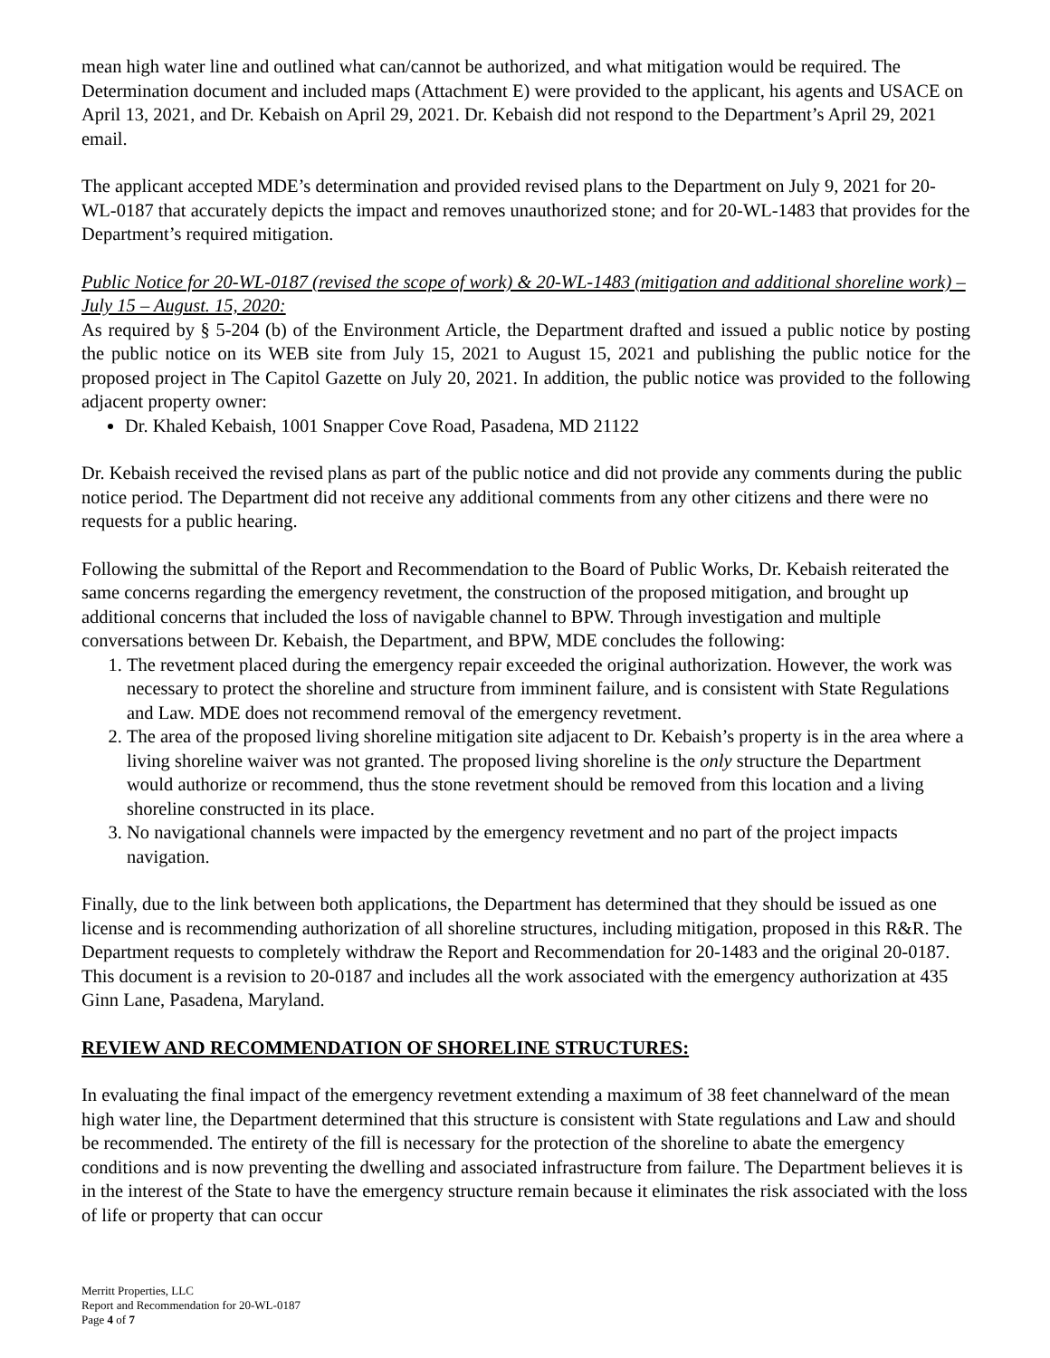mean high water line and outlined what can/cannot be authorized, and what mitigation would be required. The Determination document and included maps (Attachment E) were provided to the applicant, his agents and USACE on April 13, 2021, and Dr. Kebaish on April 29, 2021. Dr. Kebaish did not respond to the Department’s April 29, 2021 email.
The applicant accepted MDE’s determination and provided revised plans to the Department on July 9, 2021 for 20-WL-0187 that accurately depicts the impact and removes unauthorized stone; and for 20-WL-1483 that provides for the Department’s required mitigation.
Public Notice for 20-WL-0187 (revised the scope of work) & 20-WL-1483 (mitigation and additional shoreline work) – July 15 – August. 15, 2020:
As required by § 5-204 (b) of the Environment Article, the Department drafted and issued a public notice by posting the public notice on its WEB site from July 15, 2021 to August 15, 2021 and publishing the public notice for the proposed project in The Capitol Gazette on July 20, 2021. In addition, the public notice was provided to the following adjacent property owner:
Dr. Khaled Kebaish, 1001 Snapper Cove Road, Pasadena, MD 21122
Dr. Kebaish received the revised plans as part of the public notice and did not provide any comments during the public notice period. The Department did not receive any additional comments from any other citizens and there were no requests for a public hearing.
Following the submittal of the Report and Recommendation to the Board of Public Works, Dr. Kebaish reiterated the same concerns regarding the emergency revetment, the construction of the proposed mitigation, and brought up additional concerns that included the loss of navigable channel to BPW. Through investigation and multiple conversations between Dr. Kebaish, the Department, and BPW, MDE concludes the following:
1. The revetment placed during the emergency repair exceeded the original authorization. However, the work was necessary to protect the shoreline and structure from imminent failure, and is consistent with State Regulations and Law. MDE does not recommend removal of the emergency revetment.
2. The area of the proposed living shoreline mitigation site adjacent to Dr. Kebaish’s property is in the area where a living shoreline waiver was not granted. The proposed living shoreline is the only structure the Department would authorize or recommend, thus the stone revetment should be removed from this location and a living shoreline constructed in its place.
3. No navigational channels were impacted by the emergency revetment and no part of the project impacts navigation.
Finally, due to the link between both applications, the Department has determined that they should be issued as one license and is recommending authorization of all shoreline structures, including mitigation, proposed in this R&R. The Department requests to completely withdraw the Report and Recommendation for 20-1483 and the original 20-0187. This document is a revision to 20-0187 and includes all the work associated with the emergency authorization at 435 Ginn Lane, Pasadena, Maryland.
REVIEW AND RECOMMENDATION OF SHORELINE STRUCTURES:
In evaluating the final impact of the emergency revetment extending a maximum of 38 feet channelward of the mean high water line, the Department determined that this structure is consistent with State regulations and Law and should be recommended. The entirety of the fill is necessary for the protection of the shoreline to abate the emergency conditions and is now preventing the dwelling and associated infrastructure from failure. The Department believes it is in the interest of the State to have the emergency structure remain because it eliminates the risk associated with the loss of life or property that can occur
Merritt Properties, LLC
Report and Recommendation for 20-WL-0187
Page 4 of 7